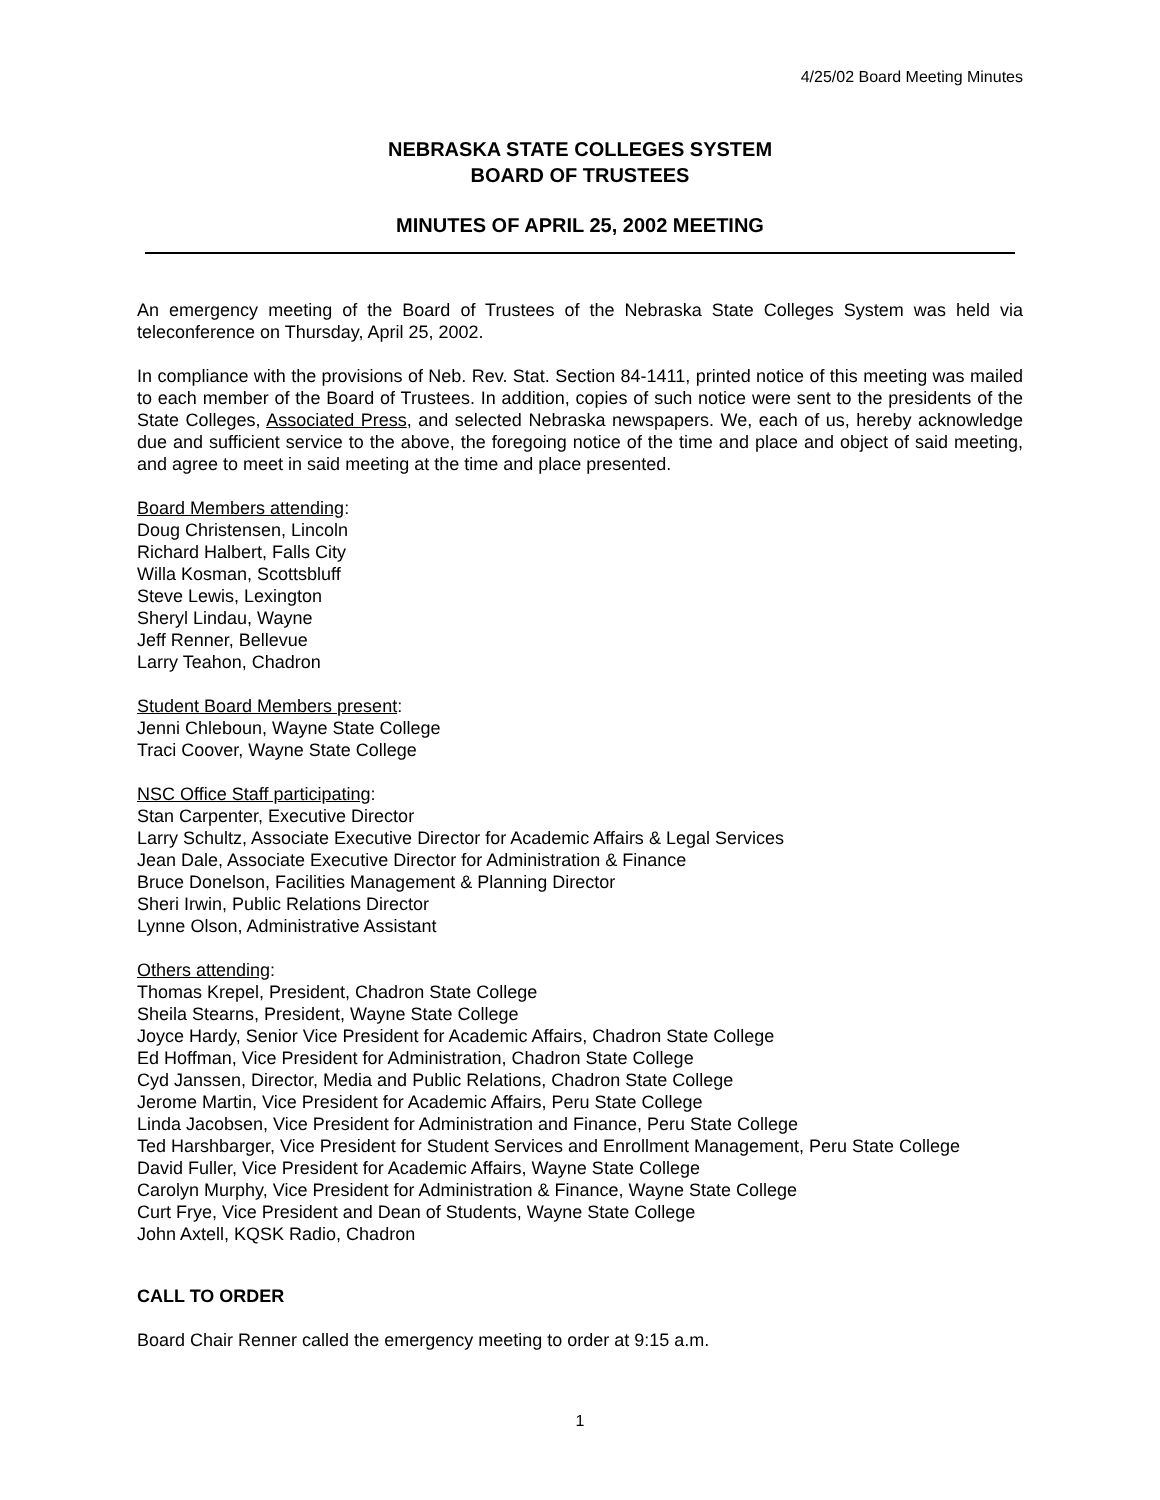4/25/02 Board Meeting Minutes
NEBRASKA STATE COLLEGES SYSTEM
BOARD OF TRUSTEES
MINUTES OF APRIL 25, 2002 MEETING
An emergency meeting of the Board of Trustees of the Nebraska State Colleges System was held via teleconference on Thursday, April 25, 2002.
In compliance with the provisions of Neb. Rev. Stat. Section 84-1411, printed notice of this meeting was mailed to each member of the Board of Trustees. In addition, copies of such notice were sent to the presidents of the State Colleges, Associated Press, and selected Nebraska newspapers. We, each of us, hereby acknowledge due and sufficient service to the above, the foregoing notice of the time and place and object of said meeting, and agree to meet in said meeting at the time and place presented.
Board Members attending:
Doug Christensen, Lincoln
Richard Halbert, Falls City
Willa Kosman, Scottsbluff
Steve Lewis, Lexington
Sheryl Lindau, Wayne
Jeff Renner, Bellevue
Larry Teahon, Chadron
Student Board Members present:
Jenni Chleboun, Wayne State College
Traci Coover, Wayne State College
NSC Office Staff participating:
Stan Carpenter, Executive Director
Larry Schultz, Associate Executive Director for Academic Affairs & Legal Services
Jean Dale, Associate Executive Director for Administration & Finance
Bruce Donelson, Facilities Management & Planning Director
Sheri Irwin, Public Relations Director
Lynne Olson, Administrative Assistant
Others attending:
Thomas Krepel, President, Chadron State College
Sheila Stearns, President, Wayne State College
Joyce Hardy, Senior Vice President for Academic Affairs, Chadron State College
Ed Hoffman, Vice President for Administration, Chadron State College
Cyd Janssen, Director, Media and Public Relations, Chadron State College
Jerome Martin, Vice President for Academic Affairs, Peru State College
Linda Jacobsen, Vice President for Administration and Finance, Peru State College
Ted Harshbarger, Vice President for Student Services and Enrollment Management, Peru State College
David Fuller, Vice President for Academic Affairs, Wayne State College
Carolyn Murphy, Vice President for Administration & Finance, Wayne State College
Curt Frye, Vice President and Dean of Students, Wayne State College
John Axtell, KQSK Radio, Chadron
CALL TO ORDER
Board Chair Renner called the emergency meeting to order at 9:15 a.m.
1